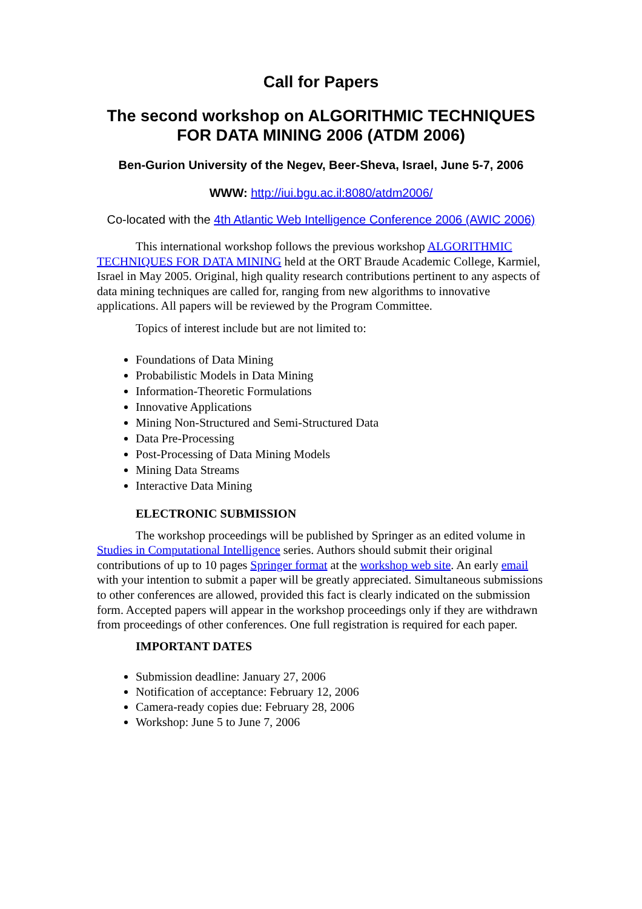Call for Papers
The second workshop on ALGORITHMIC TECHNIQUES FOR DATA MINING 2006 (ATDM 2006)
Ben-Gurion University of the Negev, Beer-Sheva, Israel, June 5-7, 2006
WWW: http://iui.bgu.ac.il:8080/atdm2006/
Co-located with the 4th Atlantic Web Intelligence Conference 2006 (AWIC 2006)
This international workshop follows the previous workshop ALGORITHMIC TECHNIQUES FOR DATA MINING held at the ORT Braude Academic College, Karmiel, Israel in May 2005. Original, high quality research contributions pertinent to any aspects of data mining techniques are called for, ranging from new algorithms to innovative applications. All papers will be reviewed by the Program Committee.
Topics of interest include but are not limited to:
Foundations of Data Mining
Probabilistic Models in Data Mining
Information-Theoretic Formulations
Innovative Applications
Mining Non-Structured and Semi-Structured Data
Data Pre-Processing
Post-Processing of Data Mining Models
Mining Data Streams
Interactive Data Mining
ELECTRONIC SUBMISSION
The workshop proceedings will be published by Springer as an edited volume in Studies in Computational Intelligence series. Authors should submit their original contributions of up to 10 pages Springer format at the workshop web site. An early email with your intention to submit a paper will be greatly appreciated. Simultaneous submissions to other conferences are allowed, provided this fact is clearly indicated on the submission form. Accepted papers will appear in the workshop proceedings only if they are withdrawn from proceedings of other conferences. One full registration is required for each paper.
IMPORTANT DATES
Submission deadline: January 27, 2006
Notification of acceptance: February 12, 2006
Camera-ready copies due: February 28, 2006
Workshop: June 5 to June 7, 2006